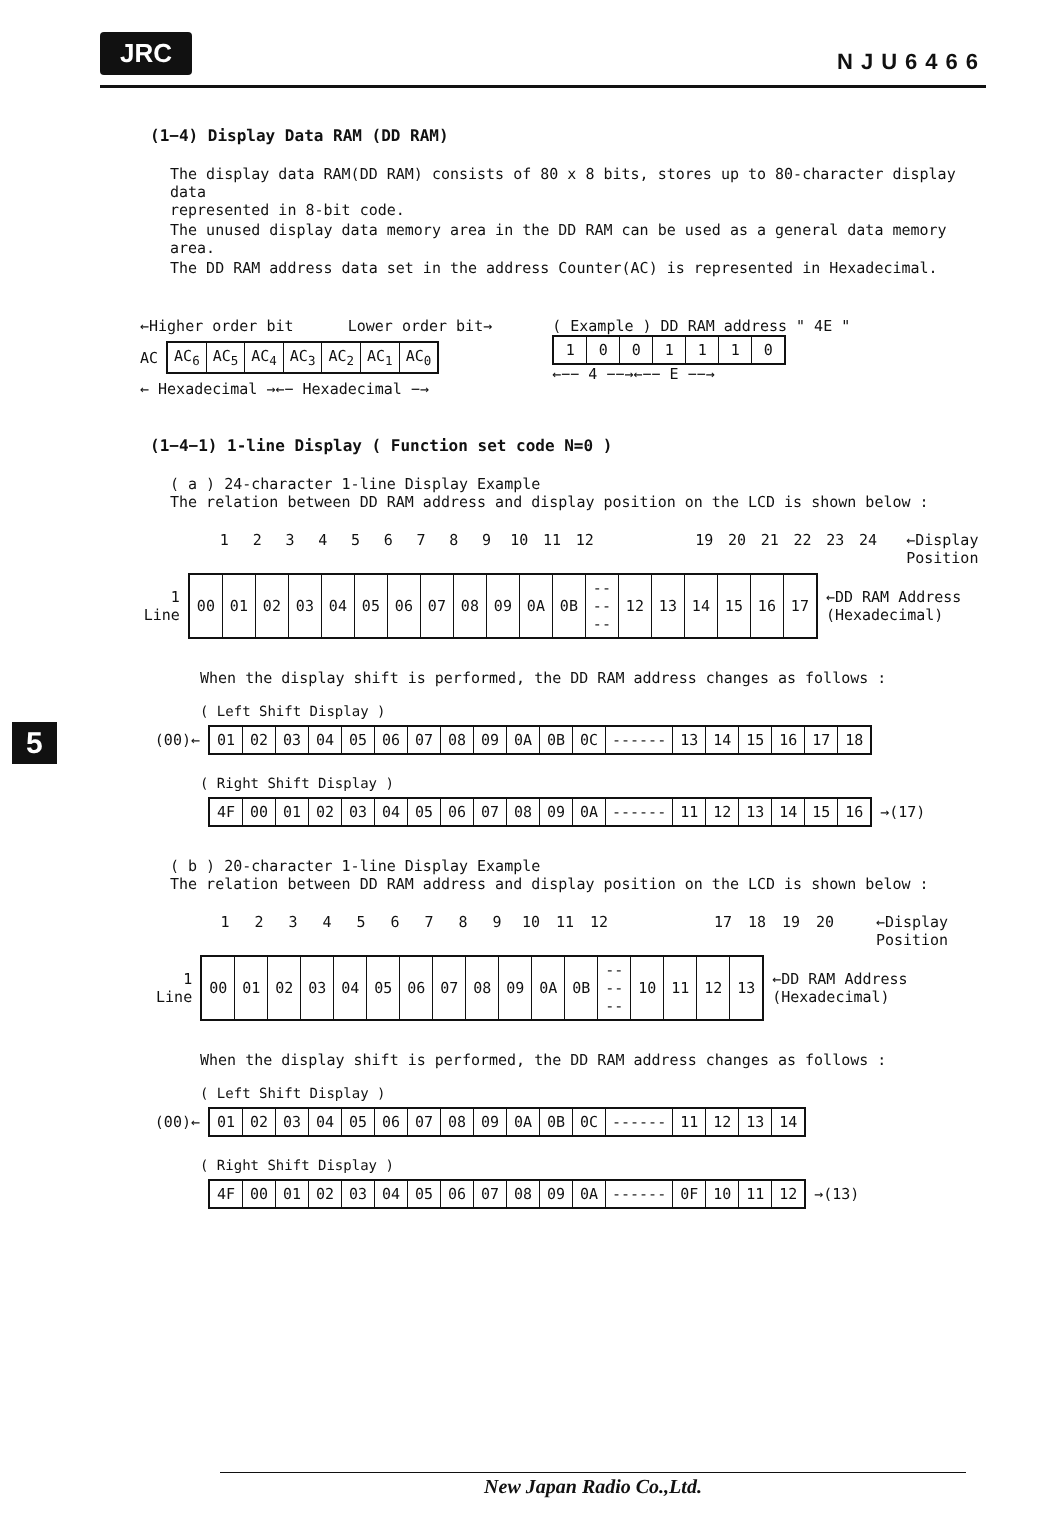JRC NJU6466
5
(1−4) Display Data RAM (DD RAM)
The display data RAM(DD RAM) consists of 80 x 8 bits, stores up to 80-character display data
represented in 8-bit code.
The unused display data memory area in the DD RAM can be used as a general data memory area.
The DD RAM address data set in the address Counter(AC) is represented in Hexadecimal.
←Higher order bit Lower order bit→
AC
| AC<sub>6</sub> | AC<sub>5</sub> | AC<sub>4</sub> | AC<sub>3</sub> | AC<sub>2</sub> | AC<sub>1</sub> | AC<sub>0</sub> |
← Hexadecimal →←− Hexadecimal −→
( Example ) DD RAM address " 4E "
| 1 | 0 | 0 | 1 | 1 | 1 | 0 |
←−− 4 −−→←−− E −−→
(1−4−1) 1-line Display ( Function set code N=0 )
( a ) 24-character 1-line Display Example
The relation between DD RAM address and display position on the LCD is shown below :
123456789 10 11 12 19 20 21 22 23 24 ←Display Position
1 Line
| 00 | 01 | 02 | 03 | 04 | 05 | 06 | 07 | 08 | 09 | 0A | 0B | ------ | 12 | 13 | 14 | 15 | 16 | 17 |
←DD RAM Address (Hexadecimal)
When the display shift is performed, the DD RAM address changes as follows :
( Left Shift Display )
(00)←
| 01 | 02 | 03 | 04 | 05 | 06 | 07 | 08 | 09 | 0A | 0B | 0C | ------ | 13 | 14 | 15 | 16 | 17 | 18 |
( Right Shift Display )
| 4F | 00 | 01 | 02 | 03 | 04 | 05 | 06 | 07 | 08 | 09 | 0A | ------ | 11 | 12 | 13 | 14 | 15 | 16 |
→(17)
( b ) 20-character 1-line Display Example
The relation between DD RAM address and display position on the LCD is shown below :
123456789 10 11 12 17 18 19 20 ←Display Position
1 Line
| 00 | 01 | 02 | 03 | 04 | 05 | 06 | 07 | 08 | 09 | 0A | 0B | ------ | 10 | 11 | 12 | 13 |
←DD RAM Address (Hexadecimal)
When the display shift is performed, the DD RAM address changes as follows :
( Left Shift Display )
(00)←
| 01 | 02 | 03 | 04 | 05 | 06 | 07 | 08 | 09 | 0A | 0B | 0C | ------ | 11 | 12 | 13 | 14 |
( Right Shift Display )
| 4F | 00 | 01 | 02 | 03 | 04 | 05 | 06 | 07 | 08 | 09 | 0A | ------ | 0F | 10 | 11 | 12 |
→(13)
New Japan Radio Co.,Ltd.